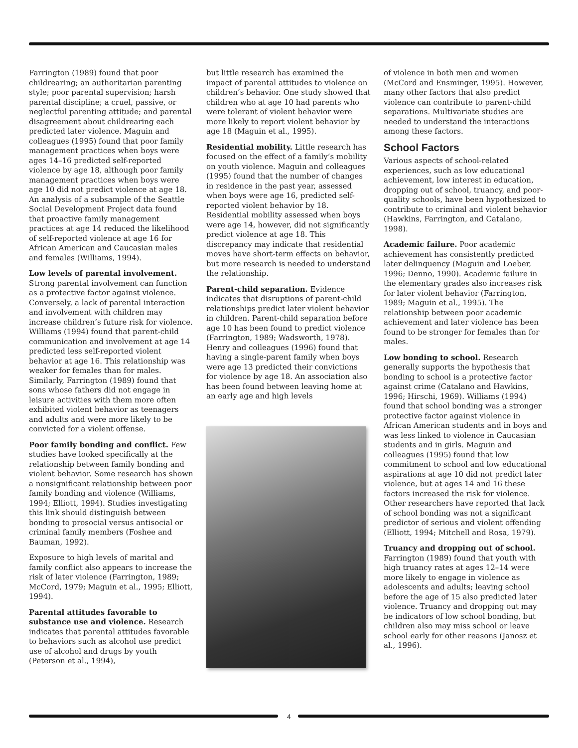Farrington (1989) found that poor childrearing; an authoritarian parenting style; poor parental supervision; harsh parental discipline; a cruel, passive, or neglectful parenting attitude; and parental disagreement about childrearing each predicted later violence. Maguin and colleagues (1995) found that poor family management practices when boys were ages 14–16 predicted self-reported violence by age 18, although poor family management practices when boys were age 10 did not predict violence at age 18. An analysis of a subsample of the Seattle Social Development Project data found that proactive family management practices at age 14 reduced the likelihood of self-reported violence at age 16 for African American and Caucasian males and females (Williams, 1994).
Low levels of parental involvement. Strong parental involvement can function as a protective factor against violence. Conversely, a lack of parental interaction and involvement with children may increase children’s future risk for violence. Williams (1994) found that parent-child communication and involvement at age 14 predicted less self-reported violent behavior at age 16. This relationship was weaker for females than for males. Similarly, Farrington (1989) found that sons whose fathers did not engage in leisure activities with them more often exhibited violent behavior as teenagers and adults and were more likely to be convicted for a violent offense.
Poor family bonding and conflict. Few studies have looked specifically at the relationship between family bonding and violent behavior. Some research has shown a nonsignificant relationship between poor family bonding and violence (Williams, 1994; Elliott, 1994). Studies investigating this link should distinguish between bonding to prosocial versus antisocial or criminal family members (Foshee and Bauman, 1992).
Exposure to high levels of marital and family conflict also appears to increase the risk of later violence (Farrington, 1989; McCord, 1979; Maguin et al., 1995; Elliott, 1994).
Parental attitudes favorable to substance use and violence. Research indicates that parental attitudes favorable to behaviors such as alcohol use predict use of alcohol and drugs by youth (Peterson et al., 1994),
but little research has examined the impact of parental attitudes to violence on children’s behavior. One study showed that children who at age 10 had parents who were tolerant of violent behavior were more likely to report violent behavior by age 18 (Maguin et al., 1995).
Residential mobility. Little research has focused on the effect of a family’s mobility on youth violence. Maguin and colleagues (1995) found that the number of changes in residence in the past year, assessed when boys were age 16, predicted self-reported violent behavior by 18. Residential mobility assessed when boys were age 14, however, did not significantly predict violence at age 18. This discrepancy may indicate that residential moves have short-term effects on behavior, but more research is needed to understand the relationship.
Parent-child separation. Evidence indicates that disruptions of parent-child relationships predict later violent behavior in children. Parent-child separation before age 10 has been found to predict violence (Farrington, 1989; Wadsworth, 1978). Henry and colleagues (1996) found that having a single-parent family when boys were age 13 predicted their convictions for violence by age 18. An association also has been found between leaving home at an early age and high levels
of violence in both men and women (McCord and Ensminger, 1995). However, many other factors that also predict violence can contribute to parent-child separations. Multivariate studies are needed to understand the interactions among these factors.
School Factors
Various aspects of school-related experiences, such as low educational achievement, low interest in education, dropping out of school, truancy, and poor-quality schools, have been hypothesized to contribute to criminal and violent behavior (Hawkins, Farrington, and Catalano, 1998).
Academic failure. Poor academic achievement has consistently predicted later delinquency (Maguin and Loeber, 1996; Denno, 1990). Academic failure in the elementary grades also increases risk for later violent behavior (Farrington, 1989; Maguin et al., 1995). The relationship between poor academic achievement and later violence has been found to be stronger for females than for males.
Low bonding to school. Research generally supports the hypothesis that bonding to school is a protective factor against crime (Catalano and Hawkins, 1996; Hirschi, 1969). Williams (1994) found that school bonding was a stronger protective factor against violence in African American students and in boys and was less linked to violence in Caucasian students and in girls. Maguin and colleagues (1995) found that low commitment to school and low educational aspirations at age 10 did not predict later violence, but at ages 14 and 16 these factors increased the risk for violence. Other researchers have reported that lack of school bonding was not a significant predictor of serious and violent offending (Elliott, 1994; Mitchell and Rosa, 1979).
Truancy and dropping out of school. Farrington (1989) found that youth with high truancy rates at ages 12–14 were more likely to engage in violence as adolescents and adults; leaving school before the age of 15 also predicted later violence. Truancy and dropping out may be indicators of low school bonding, but children also may miss school or leave school early for other reasons (Janosz et al., 1996).
4